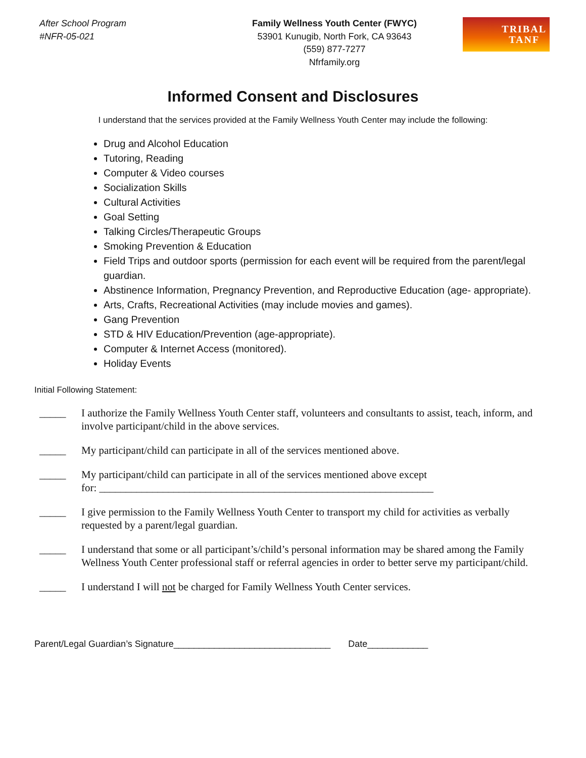After School Program
#NFR-05-021
Family Wellness Youth Center (FWYC)
53901 Kunugib, North Fork, CA 93643
(559) 877-7277
Nfrfamily.org
TRIBAL
TANF
Informed Consent and Disclosures
I understand that the services provided at the Family Wellness Youth Center may include the following:
Drug and Alcohol Education
Tutoring, Reading
Computer & Video courses
Socialization Skills
Cultural Activities
Goal Setting
Talking Circles/Therapeutic Groups
Smoking Prevention & Education
Field Trips and outdoor sports (permission for each event will be required from the parent/legal guardian.
Abstinence Information, Pregnancy Prevention, and Reproductive Education (age- appropriate).
Arts, Crafts, Recreational Activities (may include movies and games).
Gang Prevention
STD & HIV Education/Prevention (age-appropriate).
Computer & Internet Access (monitored).
Holiday Events
Initial Following Statement:
_____ I authorize the Family Wellness Youth Center staff, volunteers and consultants to assist, teach, inform, and involve participant/child in the above services.
_____ My participant/child can participate in all of the services mentioned above.
_____ My participant/child can participate in all of the services mentioned above except
for: _______________________________________________________________
_____ I give permission to the Family Wellness Youth Center to transport my child for activities as verbally requested by a parent/legal guardian.
_____ I understand that some or all participant’s/child’s personal information may be shared among the Family Wellness Youth Center professional staff or referral agencies in order to better serve my participant/child.
_____ I understand I will not be charged for Family Wellness Youth Center services.
Parent/Legal Guardian’s Signature_______________________________ Date____________